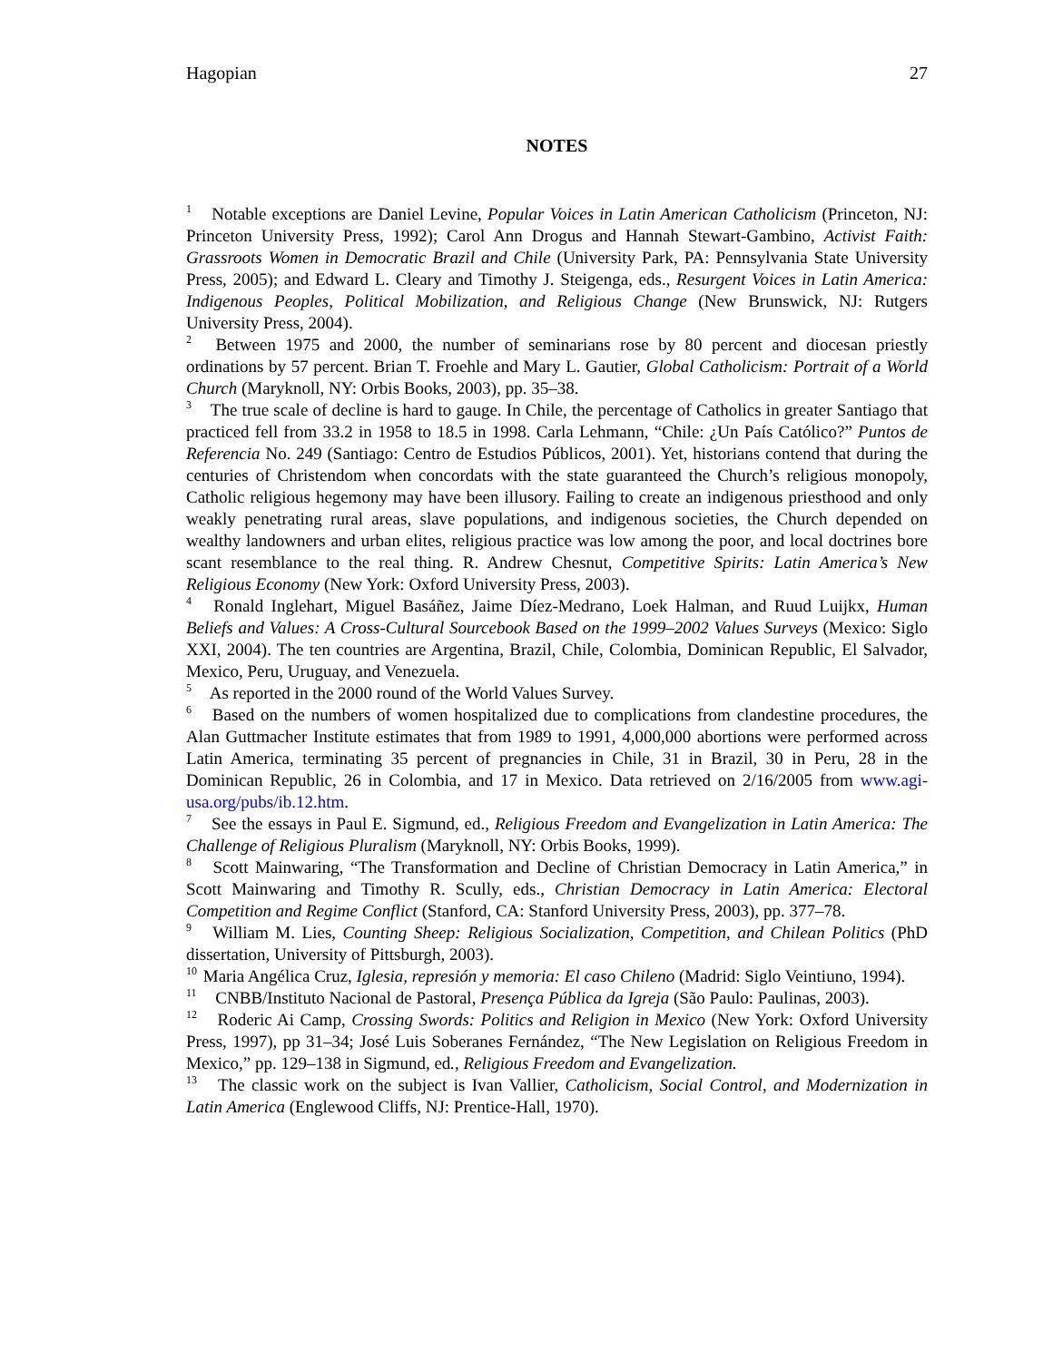Hagopian 27
NOTES
<sup>1</sup> Notable exceptions are Daniel Levine, Popular Voices in Latin American Catholicism (Princeton, NJ: Princeton University Press, 1992); Carol Ann Drogus and Hannah Stewart-Gambino, Activist Faith: Grassroots Women in Democratic Brazil and Chile (University Park, PA: Pennsylvania State University Press, 2005); and Edward L. Cleary and Timothy J. Steigenga, eds., Resurgent Voices in Latin America: Indigenous Peoples, Political Mobilization, and Religious Change (New Brunswick, NJ: Rutgers University Press, 2004).
<sup>2</sup> Between 1975 and 2000, the number of seminarians rose by 80 percent and diocesan priestly ordinations by 57 percent. Brian T. Froehle and Mary L. Gautier, Global Catholicism: Portrait of a World Church (Maryknoll, NY: Orbis Books, 2003), pp. 35–38.
<sup>3</sup> The true scale of decline is hard to gauge. In Chile, the percentage of Catholics in greater Santiago that practiced fell from 33.2 in 1958 to 18.5 in 1998. Carla Lehmann, “Chile: ¿Un País Católico?” Puntos de Referencia No. 249 (Santiago: Centro de Estudios Públicos, 2001). Yet, historians contend that during the centuries of Christendom when concordats with the state guaranteed the Church’s religious monopoly, Catholic religious hegemony may have been illusory. Failing to create an indigenous priesthood and only weakly penetrating rural areas, slave populations, and indigenous societies, the Church depended on wealthy landowners and urban elites, religious practice was low among the poor, and local doctrines bore scant resemblance to the real thing. R. Andrew Chesnut, Competitive Spirits: Latin America’s New Religious Economy (New York: Oxford University Press, 2003).
<sup>4</sup> Ronald Inglehart, Miguel Basáñez, Jaime Díez-Medrano, Loek Halman, and Ruud Luijkx, Human Beliefs and Values: A Cross-Cultural Sourcebook Based on the 1999–2002 Values Surveys (Mexico: Siglo XXI, 2004). The ten countries are Argentina, Brazil, Chile, Colombia, Dominican Republic, El Salvador, Mexico, Peru, Uruguay, and Venezuela.
<sup>5</sup> As reported in the 2000 round of the World Values Survey.
<sup>6</sup> Based on the numbers of women hospitalized due to complications from clandestine procedures, the Alan Guttmacher Institute estimates that from 1989 to 1991, 4,000,000 abortions were performed across Latin America, terminating 35 percent of pregnancies in Chile, 31 in Brazil, 30 in Peru, 28 in the Dominican Republic, 26 in Colombia, and 17 in Mexico. Data retrieved on 2/16/2005 from www.agi-usa.org/pubs/ib.12.htm.
<sup>7</sup> See the essays in Paul E. Sigmund, ed., Religious Freedom and Evangelization in Latin America: The Challenge of Religious Pluralism (Maryknoll, NY: Orbis Books, 1999).
<sup>8</sup> Scott Mainwaring, “The Transformation and Decline of Christian Democracy in Latin America,” in Scott Mainwaring and Timothy R. Scully, eds., Christian Democracy in Latin America: Electoral Competition and Regime Conflict (Stanford, CA: Stanford University Press, 2003), pp. 377–78.
<sup>9</sup> William M. Lies, Counting Sheep: Religious Socialization, Competition, and Chilean Politics (PhD dissertation, University of Pittsburgh, 2003).
<sup>10</sup> Maria Angélica Cruz, Iglesia, represión y memoria: El caso Chileno (Madrid: Siglo Veintiuno, 1994).
<sup>11</sup> CNBB/Instituto Nacional de Pastoral, Presença Pública da Igreja (São Paulo: Paulinas, 2003).
<sup>12</sup> Roderic Ai Camp, Crossing Swords: Politics and Religion in Mexico (New York: Oxford University Press, 1997), pp 31–34; José Luis Soberanes Fernández, “The New Legislation on Religious Freedom in Mexico,” pp. 129–138 in Sigmund, ed., Religious Freedom and Evangelization.
<sup>13</sup> The classic work on the subject is Ivan Vallier, Catholicism, Social Control, and Modernization in Latin America (Englewood Cliffs, NJ: Prentice-Hall, 1970).